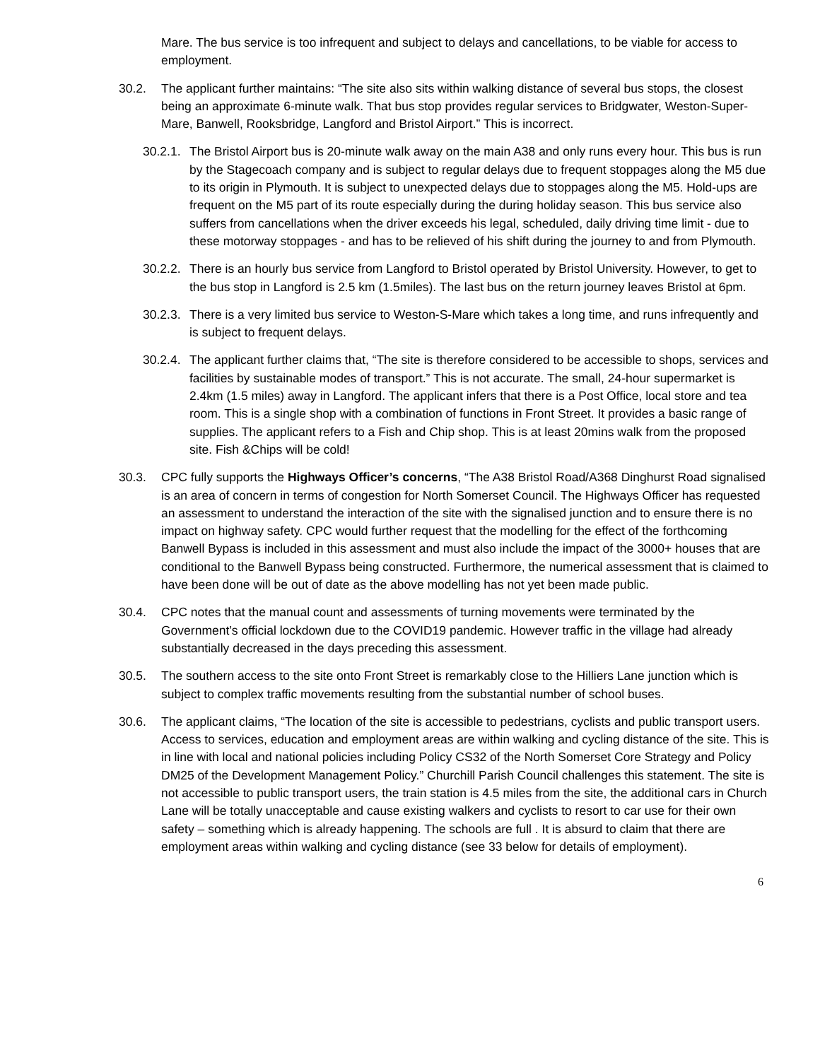Mare. The bus service is too infrequent and subject to delays and cancellations, to be viable for access to employment.
30.2. The applicant further maintains: “The site also sits within walking distance of several bus stops, the closest being an approximate 6-minute walk. That bus stop provides regular services to Bridgwater, Weston-Super-Mare, Banwell, Rooksbridge, Langford and Bristol Airport.” This is incorrect.
30.2.1.
The Bristol Airport bus is 20-minute walk away on the main A38 and only runs every hour. This bus is run by the Stagecoach company and is subject to regular delays due to frequent stoppages along the M5 due to its origin in Plymouth. It is subject to unexpected delays due to stoppages along the M5. Hold-ups are frequent on the M5 part of its route especially during the during holiday season. This bus service also suffers from cancellations when the driver exceeds his legal, scheduled, daily driving time limit - due to these motorway stoppages - and has to be relieved of his shift during the journey to and from Plymouth.
30.2.2.
There is an hourly bus service from Langford to Bristol operated by Bristol University. However, to get to the bus stop in Langford is 2.5 km (1.5miles). The last bus on the return journey leaves Bristol at 6pm.
30.2.3.
There is a very limited bus service to Weston-S-Mare which takes a long time, and runs infrequently and is subject to frequent delays.
30.2.4.
The applicant further claims that, “The site is therefore considered to be accessible to shops, services and facilities by sustainable modes of transport.” This is not accurate. The small, 24-hour supermarket is 2.4km (1.5 miles) away in Langford. The applicant infers that there is a Post Office, local store and tea room. This is a single shop with a combination of functions in Front Street. It provides a basic range of supplies. The applicant refers to a Fish and Chip shop. This is at least 20mins walk from the proposed site. Fish &Chips will be cold!
30.3. CPC fully supports the Highways Officer’s concerns, “The A38 Bristol Road/A368 Dinghurst Road signalised is an area of concern in terms of congestion for North Somerset Council. The Highways Officer has requested an assessment to understand the interaction of the site with the signalised junction and to ensure there is no impact on highway safety. CPC would further request that the modelling for the effect of the forthcoming Banwell Bypass is included in this assessment and must also include the impact of the 3000+ houses that are conditional to the Banwell Bypass being constructed. Furthermore, the numerical assessment that is claimed to have been done will be out of date as the above modelling has not yet been made public.
30.4. CPC notes that the manual count and assessments of turning movements were terminated by the Government’s official lockdown due to the COVID19 pandemic. However traffic in the village had already substantially decreased in the days preceding this assessment.
30.5. The southern access to the site onto Front Street is remarkably close to the Hilliers Lane junction which is subject to complex traffic movements resulting from the substantial number of school buses.
30.6. The applicant claims, “The location of the site is accessible to pedestrians, cyclists and public transport users. Access to services, education and employment areas are within walking and cycling distance of the site. This is in line with local and national policies including Policy CS32 of the North Somerset Core Strategy and Policy DM25 of the Development Management Policy.” Churchill Parish Council challenges this statement. The site is not accessible to public transport users, the train station is 4.5 miles from the site, the additional cars in Church Lane will be totally unacceptable and cause existing walkers and cyclists to resort to car use for their own safety – something which is already happening. The schools are full . It is absurd to claim that there are employment areas within walking and cycling distance (see 33 below for details of employment).
6